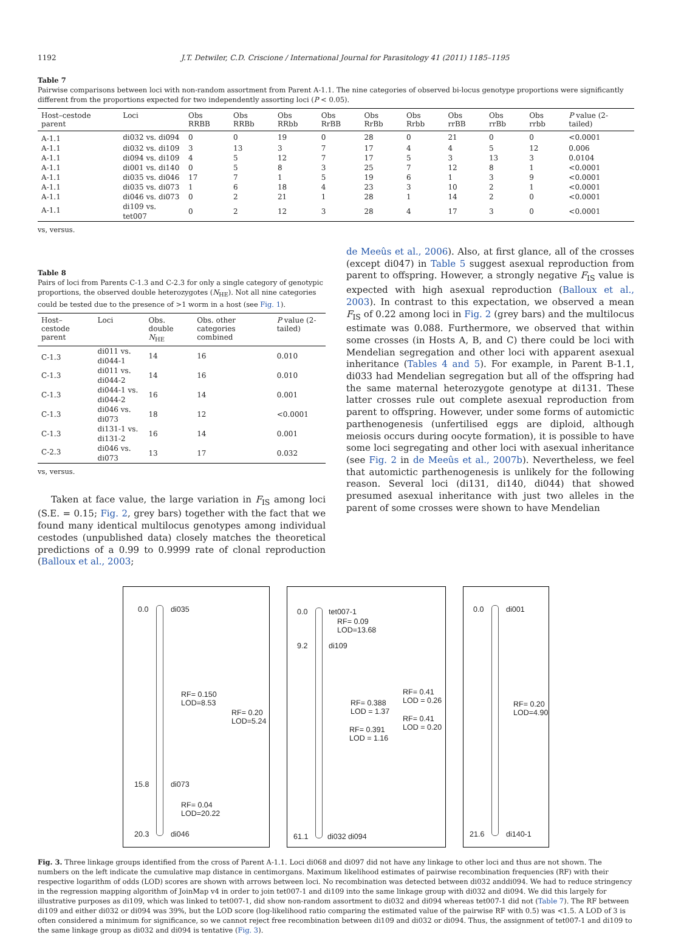1192 J.T. Detwiler, C.D. Criscione / International Journal for Parasitology 41 (2011) 1185–1195
Table 7
Pairwise comparisons between loci with non-random assortment from Parent A-1.1. The nine categories of observed bi-locus genotype proportions were significantly different from the proportions expected for two independently assorting loci (P < 0.05).
| Host–cestode parent | Loci | Obs RRBB | Obs RRBb | Obs RRbb | Obs RrBB | Obs RrBb | Obs Rrbb | Obs rrBB | Obs rrBb | Obs rrbb | P value (2-tailed) |
| --- | --- | --- | --- | --- | --- | --- | --- | --- | --- | --- | --- |
| A-1.1 | di032 vs. di094 | 0 | 0 | 19 | 0 | 28 | 0 | 21 | 0 | 0 | <0.0001 |
| A-1.1 | di032 vs. di109 | 3 | 13 | 3 | 7 | 17 | 4 | 4 | 5 | 12 | 0.006 |
| A-1.1 | di094 vs. di109 | 4 | 5 | 12 | 7 | 17 | 5 | 3 | 13 | 3 | 0.0104 |
| A-1.1 | di001 vs. di140 | 0 | 5 | 8 | 3 | 25 | 7 | 12 | 8 | 1 | <0.0001 |
| A-1.1 | di035 vs. di046 | 17 | 7 | 1 | 5 | 19 | 6 | 1 | 3 | 9 | <0.0001 |
| A-1.1 | di035 vs. di073 | 1 | 6 | 18 | 4 | 23 | 3 | 10 | 2 | 1 | <0.0001 |
| A-1.1 | di046 vs. di073 | 0 | 2 | 21 | 1 | 28 | 1 | 14 | 2 | 0 | <0.0001 |
| A-1.1 | di109 vs. tet007 | 0 | 2 | 12 | 3 | 28 | 4 | 17 | 3 | 0 | <0.0001 |
vs, versus.
Table 8
Pairs of loci from Parents C-1.3 and C-2.3 for only a single category of genotypic proportions, the observed double heterozygotes (N<sub>HE</sub>). Not all nine categories could be tested due to the presence of >1 worm in a host (see Fig. 1).
| Host–cestode parent | Loci | Obs. double N<sub>HE</sub> | Obs. other categories combined | P value (2-tailed) |
| --- | --- | --- | --- | --- |
| C-1.3 | di011 vs. di044-1 | 14 | 16 | 0.010 |
| C-1.3 | di011 vs. di044-2 | 14 | 16 | 0.010 |
| C-1.3 | di044-1 vs. di044-2 | 16 | 14 | 0.001 |
| C-1.3 | di046 vs. di073 | 18 | 12 | <0.0001 |
| C-1.3 | di131-1 vs. di131-2 | 16 | 14 | 0.001 |
| C-2.3 | di046 vs. di073 | 13 | 17 | 0.032 |
vs, versus.
Taken at face value, the large variation in F<sub>IS</sub> among loci (S.E. = 0.15; Fig. 2, grey bars) together with the fact that we found many identical multilocus genotypes among individual cestodes (unpublished data) closely matches the theoretical predictions of a 0.99 to 0.9999 rate of clonal reproduction (Balloux et al., 2003;
de Meeûs et al., 2006). Also, at first glance, all of the crosses (except di047) in Table 5 suggest asexual reproduction from parent to offspring. However, a strongly negative F<sub>IS</sub> value is expected with high asexual reproduction (Balloux et al., 2003). In contrast to this expectation, we observed a mean F<sub>IS</sub> of 0.22 among loci in Fig. 2 (grey bars) and the multilocus estimate was 0.088. Furthermore, we observed that within some crosses (in Hosts A, B, and C) there could be loci with Mendelian segregation and other loci with apparent asexual inheritance (Tables 4 and 5). For example, in Parent B-1.1, di033 had Mendelian segregation but all of the offspring had the same maternal heterozygote genotype at di131. These latter crosses rule out complete asexual reproduction from parent to offspring. However, under some forms of automictic parthenogenesis (unfertilised eggs are diploid, although meiosis occurs during oocyte formation), it is possible to have some loci segregating and other loci with asexual inheritance (see Fig. 2 in de Meeûs et al., 2007b). Nevertheless, we feel that automictic parthenogenesis is unlikely for the following reason. Several loci (di131, di140, di044) that showed presumed asexual inheritance with just two alleles in the parent of some crosses were shown to have Mendelian
0.0 di035
RF= 0.150
LOD=8.53
RF= 0.20
LOD=5.24
15.8 di073
RF= 0.04
LOD=20.22
20.3 di046
0.0 tet007-1
RF= 0.09
LOD=13.68
9.2 di109
RF= 0.388
LOD = 1.37
RF= 0.391
LOD = 1.16
RF= 0.41
LOD = 0.26
RF= 0.41
LOD = 0.20
61.1 di032 di094
0.0 di001
RF= 0.20
LOD=4.90
21.6 di140-1
Fig. 3. Three linkage groups identified from the cross of Parent A-1.1. Loci di068 and di097 did not have any linkage to other loci and thus are not shown. The numbers on the left indicate the cumulative map distance in centimorgans. Maximum likelihood estimates of pairwise recombination frequencies (RF) with their respective logarithm of odds (LOD) scores are shown with arrows between loci. No recombination was detected between di032 anddi094. We had to reduce stringency in the regression mapping algorithm of JoinMap v4 in order to join tet007-1 and di109 into the same linkage group with di032 and di094. We did this largely for illustrative purposes as di109, which was linked to tet007-1, did show non-random assortment to di032 and di094 whereas tet007-1 did not (Table 7). The RF between di109 and either di032 or di094 was 39%, but the LOD score (log-likelihood ratio comparing the estimated value of the pairwise RF with 0.5) was <1.5. A LOD of 3 is often considered a minimum for significance, so we cannot reject free recombination between di109 and di032 or di094. Thus, the assignment of tet007-1 and di109 to the same linkage group as di032 and di094 is tentative (Fig. 3).